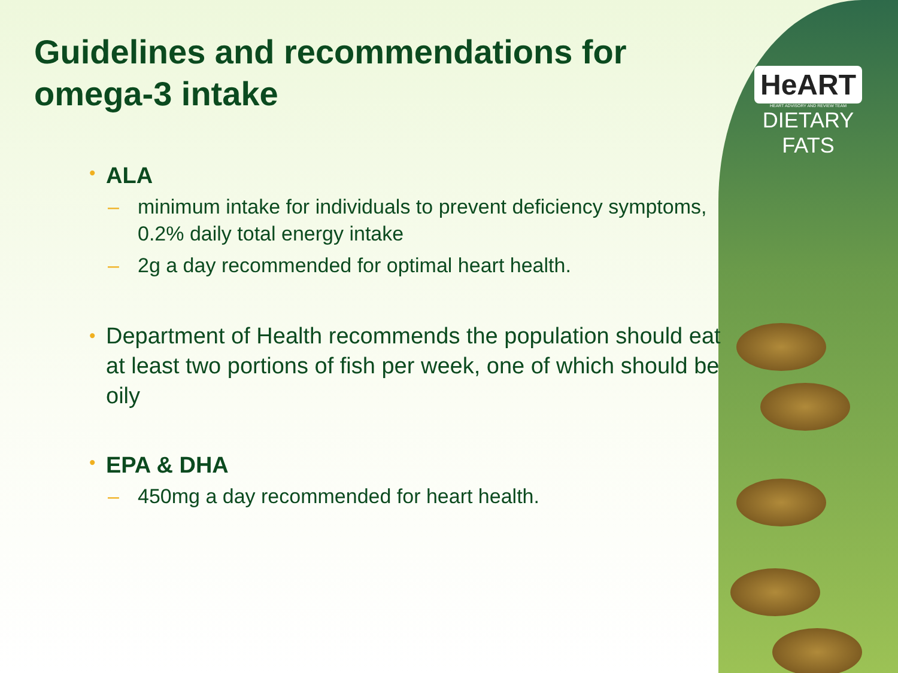HeART
HEART ADVISORY AND REVIEW TEAM
DIETARY
FATS
Guidelines and recommendations for omega-3 intake
• ALA
– minimum intake for individuals to prevent deficiency symptoms, 0.2% daily total energy intake
– 2g a day recommended for optimal heart health.
• Department of Health recommends the population should eat at least two portions of fish per week, one of which should be oily
• EPA & DHA
– 450mg a day recommended for heart health.